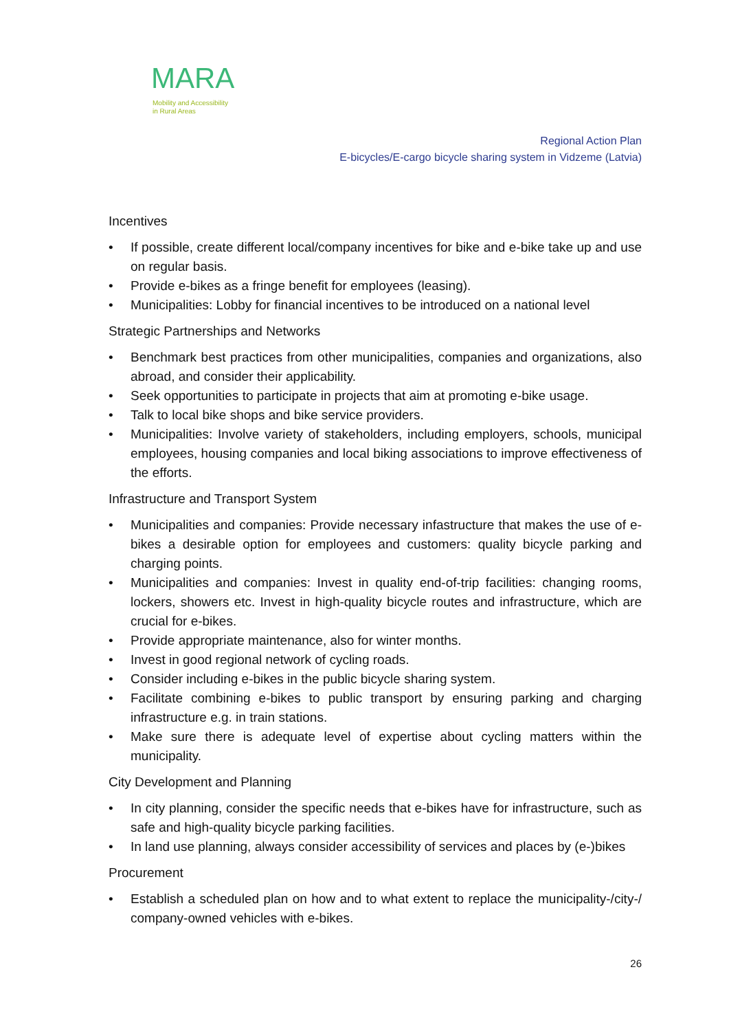MARA
Mobility and Accessibility
in Rural Areas
Regional Action Plan
E-bicycles/E-cargo bicycle sharing system in Vidzeme (Latvia)
Incentives
• If possible, create different local/company incentives for bike and e-bike take up and use on regular basis.
• Provide e-bikes as a fringe benefit for employees (leasing).
• Municipalities: Lobby for financial incentives to be introduced on a national level
Strategic Partnerships and Networks
• Benchmark best practices from other municipalities, companies and organizations, also abroad, and consider their applicability.
• Seek opportunities to participate in projects that aim at promoting e-bike usage.
• Talk to local bike shops and bike service providers.
• Municipalities: Involve variety of stakeholders, including employers, schools, municipal employees, housing companies and local biking associations to improve effectiveness of the efforts.
Infrastructure and Transport System
• Municipalities and companies: Provide necessary infastructure that makes the use of e-bikes a desirable option for employees and customers: quality bicycle parking and charging points.
• Municipalities and companies: Invest in quality end-of-trip facilities: changing rooms, lockers, showers etc. Invest in high-quality bicycle routes and infrastructure, which are crucial for e-bikes.
• Provide appropriate maintenance, also for winter months.
• Invest in good regional network of cycling roads.
• Consider including e-bikes in the public bicycle sharing system.
• Facilitate combining e-bikes to public transport by ensuring parking and charging infrastructure e.g. in train stations.
• Make sure there is adequate level of expertise about cycling matters within the municipality.
City Development and Planning
• In city planning, consider the specific needs that e-bikes have for infrastructure, such as safe and high-quality bicycle parking facilities.
• In land use planning, always consider accessibility of services and places by (e-)bikes
Procurement
• Establish a scheduled plan on how and to what extent to replace the municipality-/city-/ company-owned vehicles with e-bikes.
26